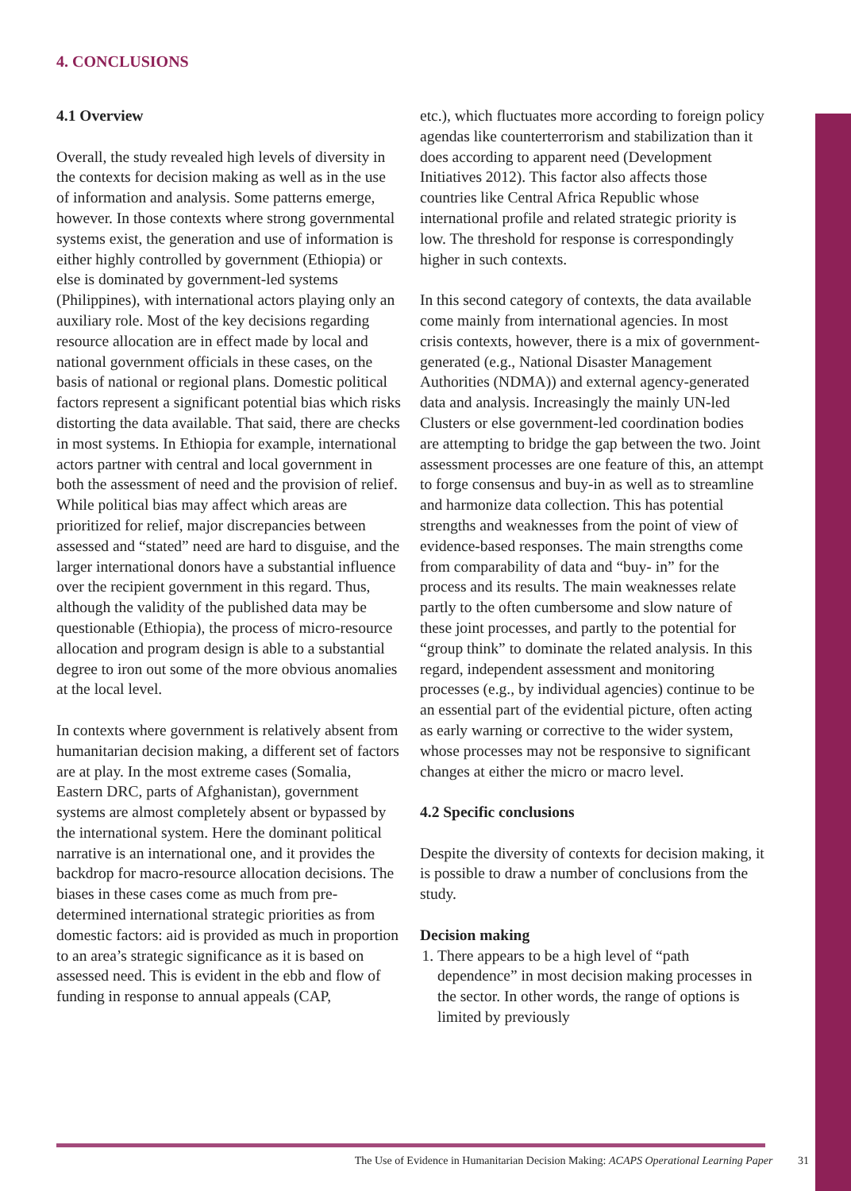4. CONCLUSIONS
4.1 Overview
Overall, the study revealed high levels of diversity in the contexts for decision making as well as in the use of information and analysis. Some patterns emerge, however. In those contexts where strong governmental systems exist, the generation and use of information is either highly controlled by government (Ethiopia) or else is dominated by government-led systems (Philippines), with international actors playing only an auxiliary role. Most of the key decisions regarding resource allocation are in effect made by local and national government officials in these cases, on the basis of national or regional plans. Domestic political factors represent a significant potential bias which risks distorting the data available. That said, there are checks in most systems. In Ethiopia for example, international actors partner with central and local government in both the assessment of need and the provision of relief. While political bias may affect which areas are prioritized for relief, major discrepancies between assessed and “stated” need are hard to disguise, and the larger international donors have a substantial influence over the recipient government in this regard. Thus, although the validity of the published data may be questionable (Ethiopia), the process of micro-resource allocation and program design is able to a substantial degree to iron out some of the more obvious anomalies at the local level.
In contexts where government is relatively absent from humanitarian decision making, a different set of factors are at play. In the most extreme cases (Somalia, Eastern DRC, parts of Afghanistan), government systems are almost completely absent or bypassed by the international system. Here the dominant political narrative is an international one, and it provides the backdrop for macro-resource allocation decisions. The biases in these cases come as much from pre-determined international strategic priorities as from domestic factors: aid is provided as much in proportion to an area’s strategic significance as it is based on assessed need. This is evident in the ebb and flow of funding in response to annual appeals (CAP,
etc.), which fluctuates more according to foreign policy agendas like counterterrorism and stabilization than it does according to apparent need (Development Initiatives 2012). This factor also affects those countries like Central Africa Republic whose international profile and related strategic priority is low. The threshold for response is correspondingly higher in such contexts.
In this second category of contexts, the data available come mainly from international agencies. In most crisis contexts, however, there is a mix of government-generated (e.g., National Disaster Management Authorities (NDMA)) and external agency-generated data and analysis. Increasingly the mainly UN-led Clusters or else government-led coordination bodies are attempting to bridge the gap between the two. Joint assessment processes are one feature of this, an attempt to forge consensus and buy-in as well as to streamline and harmonize data collection. This has potential strengths and weaknesses from the point of view of evidence-based responses. The main strengths come from comparability of data and “buy- in” for the process and its results. The main weaknesses relate partly to the often cumbersome and slow nature of these joint processes, and partly to the potential for “group think” to dominate the related analysis. In this regard, independent assessment and monitoring processes (e.g., by individual agencies) continue to be an essential part of the evidential picture, often acting as early warning or corrective to the wider system, whose processes may not be responsive to significant changes at either the micro or macro level.
4.2 Specific conclusions
Despite the diversity of contexts for decision making, it is possible to draw a number of conclusions from the study.
Decision making
1. There appears to be a high level of “path dependence” in most decision making processes in the sector. In other words, the range of options is limited by previously
The Use of Evidence in Humanitarian Decision Making: ACAPS Operational Learning Paper 31